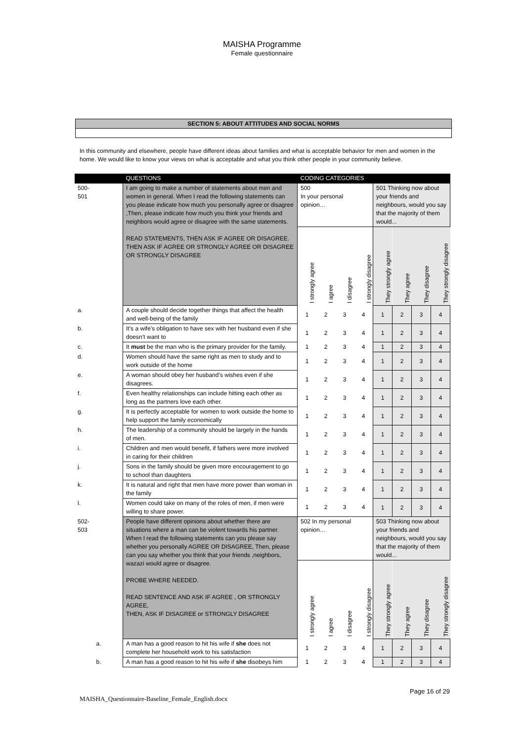MAISHA Programme
Female questionnaire
| SECTION 5: ABOUT ATTITUDES AND SOCIAL NORMS |
In this community and elsewhere, people have different ideas about families and what is acceptable behavior for men and women in the home. We would like to know your views on what is acceptable and what you think other people in your community believe.
| | QUESTIONS | CODING CATEGORIES | | | | | | | |
| --- | --- | --- | --- | --- | --- | --- | --- | --- | --- |
| 500- 501 | I am going to make a number of statements about men and women in general. When I read the following statements can you please indicate how much you personally agree or disagree ,Then, please indicate how much you think your friends and neighbors would agree or disagree with the same statements. READ STATEMENTS, THEN ASK IF AGREE OR DISAGREE. THEN ASK IF AGREE OR STRONGLY AGREE OR DISAGREE OR STRONGLY DISAGREE | 500 In your personal opinion… | | | | 501 Thinking now about your friends and neighbours, would you say that the majority of them would... | | | |
| | | I strongly agree | I agree | I disagree | I strongly disagree | They strongly agree | They agree | They disagree | They strongly disagree |
| a. | A couple should decide together things that affect the health and well-being of the family | 1 | 2 | 3 | 4 | 1 | 2 | 3 | 4 |
| b. | It’s a wife’s obligation to have sex with her husband even if she doesn’t want to | 1 | 2 | 3 | 4 | 1 | 2 | 3 | 4 |
| c. | It must be the man who is the primary provider for the family. | 1 | 2 | 3 | 4 | 1 | 2 | 3 | 4 |
| d. | Women should have the same right as men to study and to work outside of the home | 1 | 2 | 3 | 4 | 1 | 2 | 3 | 4 |
| e. | A woman should obey her husband’s wishes even if she disagrees. | 1 | 2 | 3 | 4 | 1 | 2 | 3 | 4 |
| f. | Even healthy relationships can include hitting each other as long as the partners love each other. | 1 | 2 | 3 | 4 | 1 | 2 | 3 | 4 |
| g. | It is perfectly acceptable for women to work outside the home to help support the family economically | 1 | 2 | 3 | 4 | 1 | 2 | 3 | 4 |
| h. | The leadership of a community should be largely in the hands of men. | 1 | 2 | 3 | 4 | 1 | 2 | 3 | 4 |
| i. | Children and men would benefit, if fathers were more involved in caring for their children | 1 | 2 | 3 | 4 | 1 | 2 | 3 | 4 |
| j. | Sons in the family should be given more encouragement to go to school than daughters | 1 | 2 | 3 | 4 | 1 | 2 | 3 | 4 |
| k. | It is natural and right that men have more power than woman in the family | 1 | 2 | 3 | 4 | 1 | 2 | 3 | 4 |
| l. | Women could take on many of the roles of men, if men were willing to share power. | 1 | 2 | 3 | 4 | 1 | 2 | 3 | 4 |
| 502- 503 | People have different opinions about whether there are situations where a man can be violent towards his partner. When I read the following statements can you please say whether you personally AGREE OR DISAGREE, Then, please can you say whether you think that your friends ,neighbors, wazazi would agree or disagree. PROBE WHERE NEEDED. READ SENTENCE AND ASK IF AGREE , OR STRONGLY AGREE, THEN, ASK IF DISAGREE or STRONGLY DISAGREE | 502 In my personal opinion… | | | | 503 Thinking now about your friends and neighbours, would you say that the majority of them would... | | | |
| | | I strongly agree | I agree | I disagree | I strongly disagree | They strongly agree | They agree | They disagree | They strongly disagree |
| a. | A man has a good reason to hit his wife if she does not complete her household work to his satisfaction | 1 | 2 | 3 | 4 | 1 | 2 | 3 | 4 |
| b. | A man has a good reason to hit his wife if she disobeys him | 1 | 2 | 3 | 4 | 1 | 2 | 3 | 4 |
Page 16 of 29
MAISHA_Questionnaire-Baseline_Female_English.docx